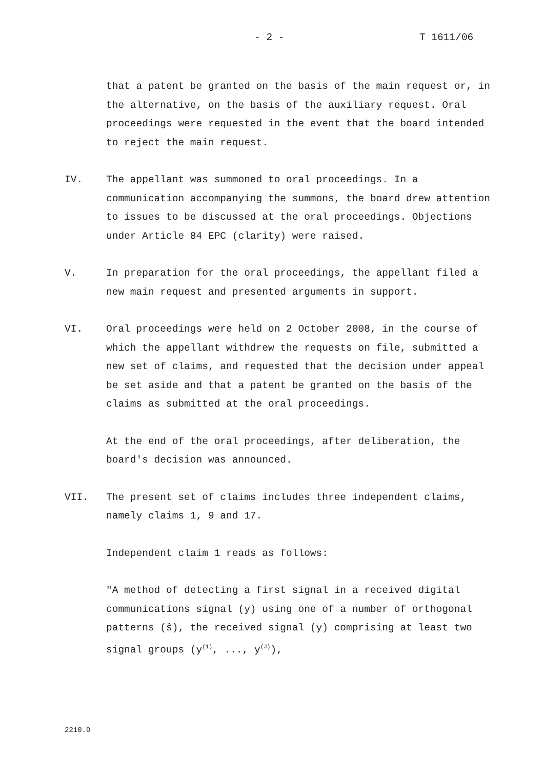- 2 - T 1611/06
that a patent be granted on the basis of the main request or, in the alternative, on the basis of the auxiliary request. Oral proceedings were requested in the event that the board intended to reject the main request.
IV. The appellant was summoned to oral proceedings. In a communication accompanying the summons, the board drew attention to issues to be discussed at the oral proceedings. Objections under Article 84 EPC (clarity) were raised.
V. In preparation for the oral proceedings, the appellant filed a new main request and presented arguments in support.
VI. Oral proceedings were held on 2 October 2008, in the course of which the appellant withdrew the requests on file, submitted a new set of claims, and requested that the decision under appeal be set aside and that a patent be granted on the basis of the claims as submitted at the oral proceedings.
At the end of the oral proceedings, after deliberation, the board's decision was announced.
VII. The present set of claims includes three independent claims, namely claims 1, 9 and 17.
Independent claim 1 reads as follows:
"A method of detecting a first signal in a received digital communications signal (y) using one of a number of orthogonal patterns (ŝ), the received signal (y) comprising at least two signal groups (y<sup>(1)</sup>, ..., y<sup>(J)</sup>),
2210.D